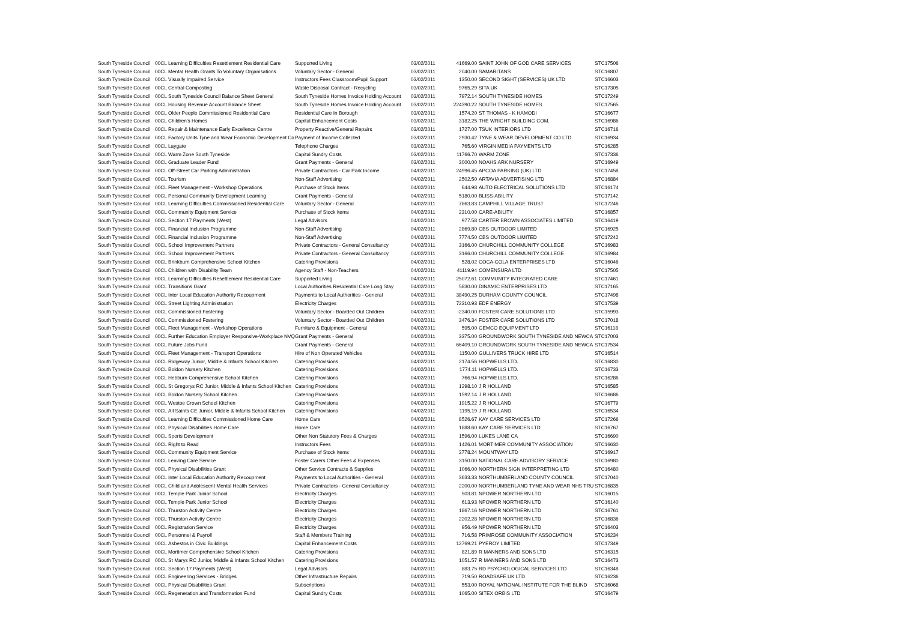| South Tyneside Council | 00CL | Learning Difficulties Resettlement Residential Care | Supported Living | 03/02/2011 | 41669.00 | SAINT JOHN OF GOD CARE SERVICES | STC17506 |
| South Tyneside Council | 00CL | Mental Health Grants To Voluntary Organisations | Voluntary Sector - General | 03/02/2011 | 2040.00 | SAMARITANS | STC16807 |
| South Tyneside Council | 00CL | Visually Impaired Service | Instructors Fees Classroom/Pupil Support | 03/02/2011 | 1350.00 | SECOND SIGHT (SERVICES) UK LTD | STC16603 |
| South Tyneside Council | 00CL | Central Composting | Waste Disposal Contract - Recycling | 03/02/2011 | 9765.29 | SITA UK | STC17305 |
| South Tyneside Council | 00CL | South Tyneside Council Balance Sheet General | South Tyneside Homes Invoice Holding Account | 03/02/2011 | 7972.14 | SOUTH TYNESIDE HOMES | STC17249 |
| South Tyneside Council | 00CL | Housing Revenue Account Balance Sheet | South Tyneside Homes Invoice Holding Account | 03/02/2011 | 224390.22 | SOUTH TYNESIDE HOMES | STC17565 |
| South Tyneside Council | 00CL | Older People Commissioned Residential Care | Residential Care In Borough | 03/02/2011 | 1574.20 | ST THOMAS - K HAMODI | STC16677 |
| South Tyneside Council | 00CL | Children's Homes | Capital Enhancement Costs | 03/02/2011 | 3182.25 | THE WRIGHT BUILDING COM. | STC16986 |
| South Tyneside Council | 00CL | Repair & Maintenance Early Excellence Centre | Property Reactive/General Repairs | 03/02/2011 | 1727.00 | TSUK INTERIORS LTD | STC16716 |
| South Tyneside Council | 00CL | Factory Units Tyne and Wear Economic Development Co | Payment of Income Collected | 03/02/2011 | 2930.42 | TYNE & WEAR DEVELOPMENT CO LTD | STC16934 |
| South Tyneside Council | 00CL | Laygate | Telephone Charges | 03/02/2011 | 765.60 | VIRGIN MEDIA PAYMENTS LTD | STC16285 |
| South Tyneside Council | 00CL | Warm Zone South Tyneside | Capital Sundry Costs | 03/02/2011 | 11766.70 | WARM ZONE | STC17336 |
| South Tyneside Council | 00CL | Graduate Leader Fund | Grant Payments - General | 03/02/2011 | 3000.00 | NOAHS ARK NURSERY | STC16949 |
| South Tyneside Council | 00CL | Off-Street Car Parking Administration | Private Contractors - Car Park Income | 04/02/2011 | 24996.45 | APCOA PARKING (UK) LTD | STC17458 |
| South Tyneside Council | 00CL | Tourism | Non-Staff Advertising | 04/02/2011 | 2502.50 | ARTAVIA ADVERTISING LTD | STC16884 |
| South Tyneside Council | 00CL | Fleet Management - Workshop Operations | Purchase of Stock Items | 04/02/2011 | 644.98 | AUTO ELECTRICAL SOLUTIONS LTD | STC16174 |
| South Tyneside Council | 00CL | Personal Community Development Learning | Grant Payments - General | 04/02/2011 | 5180.00 | BLISS-ABILITY | STC17142 |
| South Tyneside Council | 00CL | Learning Difficulties Commissioned Residential Care | Voluntary Sector - General | 04/02/2011 | 7863.83 | CAMPHILL VILLAGE TRUST | STC17246 |
| South Tyneside Council | 00CL | Community Equipment Service | Purchase of Stock Items | 04/02/2011 | 2310.00 | CARE-ABILITY | STC16857 |
| South Tyneside Council | 00CL | Section 17 Payments (West) | Legal Advisors | 04/02/2011 | 977.58 | CARTER BROWN ASSOCIATES LIMITED | STC16419 |
| South Tyneside Council | 00CL | Financial Inclusion Programme | Non-Staff Advertising | 04/02/2011 | 2869.80 | CBS OUTDOOR LIMITED | STC16925 |
| South Tyneside Council | 00CL | Financial Inclusion Programme | Non-Staff Advertising | 04/02/2011 | 7774.50 | CBS OUTDOOR LIMITED | STC17242 |
| South Tyneside Council | 00CL | School Improvement Partners | Private Contractors - General Consultancy | 04/02/2011 | 3166.00 | CHURCHILL COMMUNITY COLLEGE | STC16983 |
| South Tyneside Council | 00CL | School Improvement Partners | Private Contractors - General Consultancy | 04/02/2011 | 3166.00 | CHURCHILL COMMUNITY COLLEGE | STC16984 |
| South Tyneside Council | 00CL | Brinkburn Comprehensive School Kitchen | Catering Provisions | 04/02/2011 | 528.02 | COCA-COLA ENTERPRISES LTD | STC16046 |
| South Tyneside Council | 00CL | Children with Disability Team | Agency Staff - Non-Teachers | 04/02/2011 | 41119.94 | COMENSURA LTD | STC17505 |
| South Tyneside Council | 00CL | Learning Difficulties Resettlement Residential Care | Supported Living | 04/02/2011 | 25072.61 | COMMUNITY INTEGRATED CARE | STC17461 |
| South Tyneside Council | 00CL | Transitions Grant | Local Authorities Residential Care Long Stay | 04/02/2011 | 5830.00 | DINAMIC ENTERPRISES LTD | STC17165 |
| South Tyneside Council | 00CL | Inter Local Education Authority Recoupment | Payments to Local Authorities - General | 04/02/2011 | 38490.25 | DURHAM COUNTY COUNCIL | STC17498 |
| South Tyneside Council | 00CL | Street Lighting Administration | Electricity Charges | 04/02/2011 | 72310.93 | EDF ENERGY | STC17539 |
| South Tyneside Council | 00CL | Commissioned Fostering | Voluntary Sector - Boarded Out Children | 04/02/2011 | -2340.00 | FOSTER CARE SOLUTIONS LTD | STC15993 |
| South Tyneside Council | 00CL | Commissioned Fostering | Voluntary Sector - Boarded Out Children | 04/02/2011 | 3476.34 | FOSTER CARE SOLUTIONS LTD | STC17018 |
| South Tyneside Council | 00CL | Fleet Management - Workshop Operations | Furniture & Equipment - General | 04/02/2011 | 595.00 | GEMCO EQUIPMENT LTD | STC16118 |
| South Tyneside Council | 00CL | Further Education Employer Responsive-Workplace NVQ | Grant Payments - General | 04/02/2011 | 3375.00 | GROUNDWORK SOUTH TYNESIDE AND NEWCA | STC17003 |
| South Tyneside Council | 00CL | Future Jobs Fund | Grant Payments - General | 04/02/2011 | 66409.10 | GROUNDWORK SOUTH TYNESIDE AND NEWCA | STC17534 |
| South Tyneside Council | 00CL | Fleet Management - Transport Operations | Hire of Non Operated Vehicles | 04/02/2011 | 1150.00 | GULLIVERS TRUCK HIRE LTD | STC16514 |
| South Tyneside Council | 00CL | Ridgeway Junior, Middle & Infants School Kitchen | Catering Provisions | 04/02/2011 | 2174.56 | HOPWELLS LTD. | STC16830 |
| South Tyneside Council | 00CL | Boldon Nursery Kitchen | Catering Provisions | 04/02/2011 | 1774.11 | HOPWELLS LTD. | STC16733 |
| South Tyneside Council | 00CL | Hebburn Comprehensive School Kitchen | Catering Provisions | 04/02/2011 | 766.94 | HOPWELLS LTD. | STC16286 |
| South Tyneside Council | 00CL | St Gregorys RC Junior, Middle & Infants School Kitchen | Catering Provisions | 04/02/2011 | 1298.10 | J R HOLLAND | STC16585 |
| South Tyneside Council | 00CL | Boldon Nursery School Kitchen | Catering Provisions | 04/02/2011 | 1592.14 | J R HOLLAND | STC16686 |
| South Tyneside Council | 00CL | Westoe Crown School Kitchen | Catering Provisions | 04/02/2011 | 1915.22 | J R HOLLAND | STC16779 |
| South Tyneside Council | 00CL | All Saints CE Junior, Middle & Infants School Kitchen | Catering Provisions | 04/02/2011 | 1195.19 | J R HOLLAND | STC16534 |
| South Tyneside Council | 00CL | Learning Difficulties Commissioned Home Care | Home Care | 04/02/2011 | 8526.67 | KAY CARE SERVICES LTD | STC17266 |
| South Tyneside Council | 00CL | Physical Disabilities Home Care | Home Care | 04/02/2011 | 1888.60 | KAY CARE SERVICES LTD | STC16767 |
| South Tyneside Council | 00CL | Sports Development | Other Non Statutory Fees & Charges | 04/02/2011 | 1596.00 | LUKES LANE CA | STC16690 |
| South Tyneside Council | 00CL | Right to Read | Instructors Fees | 04/02/2011 | 1426.01 | MORTIMER COMMUNITY ASSOCIATION | STC16630 |
| South Tyneside Council | 00CL | Community Equipment Service | Purchase of Stock Items | 04/02/2011 | 2778.24 | MOUNTWAY LTD | STC16917 |
| South Tyneside Council | 00CL | Leaving Care Service | Foster Carers Other Fees & Expenses | 04/02/2011 | 3150.00 | NATIONAL CARE ADVISORY SERVICE | STC16980 |
| South Tyneside Council | 00CL | Physical Disabilities Grant | Other Service Contracts & Supplies | 04/02/2011 | 1066.00 | NORTHERN SIGN INTERPRETING LTD | STC16480 |
| South Tyneside Council | 00CL | Inter Local Education Authority Recoupment | Payments to Local Authorities - General | 04/02/2011 | 3633.33 | NORTHUMBERLAND COUNTY COUNCIL | STC17040 |
| South Tyneside Council | 00CL | Child and Adolescent Mental Health Services | Private Contractors - General Consultancy | 04/02/2011 | 2200.00 | NORTHUMBERLAND TYNE AND WEAR NHS TRU | STC16835 |
| South Tyneside Council | 00CL | Temple Park Junior School | Electricity Charges | 04/02/2011 | 503.81 | NPOWER NORTHERN LTD | STC16015 |
| South Tyneside Council | 00CL | Temple Park Junior School | Electricity Charges | 04/02/2011 | 613.93 | NPOWER NORTHERN LTD | STC16140 |
| South Tyneside Council | 00CL | Thurston Activity Centre | Electricity Charges | 04/02/2011 | 1867.16 | NPOWER NORTHERN LTD | STC16761 |
| South Tyneside Council | 00CL | Thurston Activity Centre | Electricity Charges | 04/02/2011 | 2202.28 | NPOWER NORTHERN LTD | STC16836 |
| South Tyneside Council | 00CL | Registration Service | Electricity Charges | 04/02/2011 | 956.49 | NPOWER NORTHERN LTD | STC16403 |
| South Tyneside Council | 00CL | Personnel & Payroll | Staff & Members Training | 04/02/2011 | 716.58 | PRIMROSE COMMUNITY ASSOCIATION | STC16234 |
| South Tyneside Council | 00CL | Asbestos in Civic Buildings | Capital Enhancement Costs | 04/02/2011 | 12769.21 | PYEROY LIMITED | STC17349 |
| South Tyneside Council | 00CL | Mortimer Comprehensive School Kitchen | Catering Provisions | 04/02/2011 | 821.89 | R MANNERS AND SONS LTD | STC16315 |
| South Tyneside Council | 00CL | St Marys RC Junior, Middle & Infants School Kitchen | Catering Provisions | 04/02/2011 | 1051.57 | R MANNERS AND SONS LTD | STC16473 |
| South Tyneside Council | 00CL | Section 17 Payments (West) | Legal Advisors | 04/02/2011 | 883.75 | RD PSYCHOLOGICAL SERVICES LTD | STC16348 |
| South Tyneside Council | 00CL | Engineering Services - Bridges | Other Infrastructure Repairs | 04/02/2011 | 719.50 | ROADSAFE UK LTD | STC16236 |
| South Tyneside Council | 00CL | Physical Disabilities Grant | Subscriptions | 04/02/2011 | 553.00 | ROYAL NATIONAL INSTITUTE FOR THE BLIND | STC16068 |
| South Tyneside Council | 00CL | Regeneration and Transformation Fund | Capital Sundry Costs | 04/02/2011 | 1065.00 | SITEX ORBIS LTD | STC16479 |